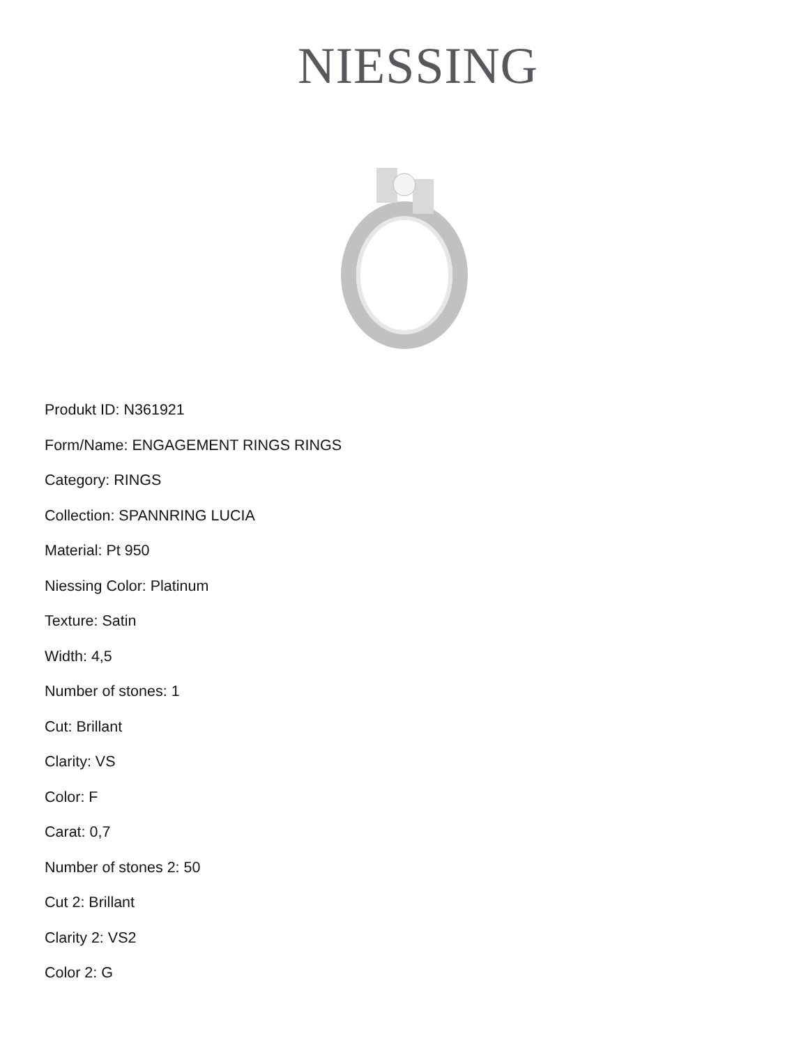NIESSING
Produkt ID: N361921
Form/Name: ENGAGEMENT RINGS RINGS
Category: RINGS
Collection: SPANNRING LUCIA
Material: Pt 950
Niessing Color: Platinum
Texture: Satin
Width: 4,5
Number of stones: 1
Cut: Brillant
Clarity: VS
Color: F
Carat: 0,7
Number of stones 2: 50
Cut 2: Brillant
Clarity 2: VS2
Color 2: G